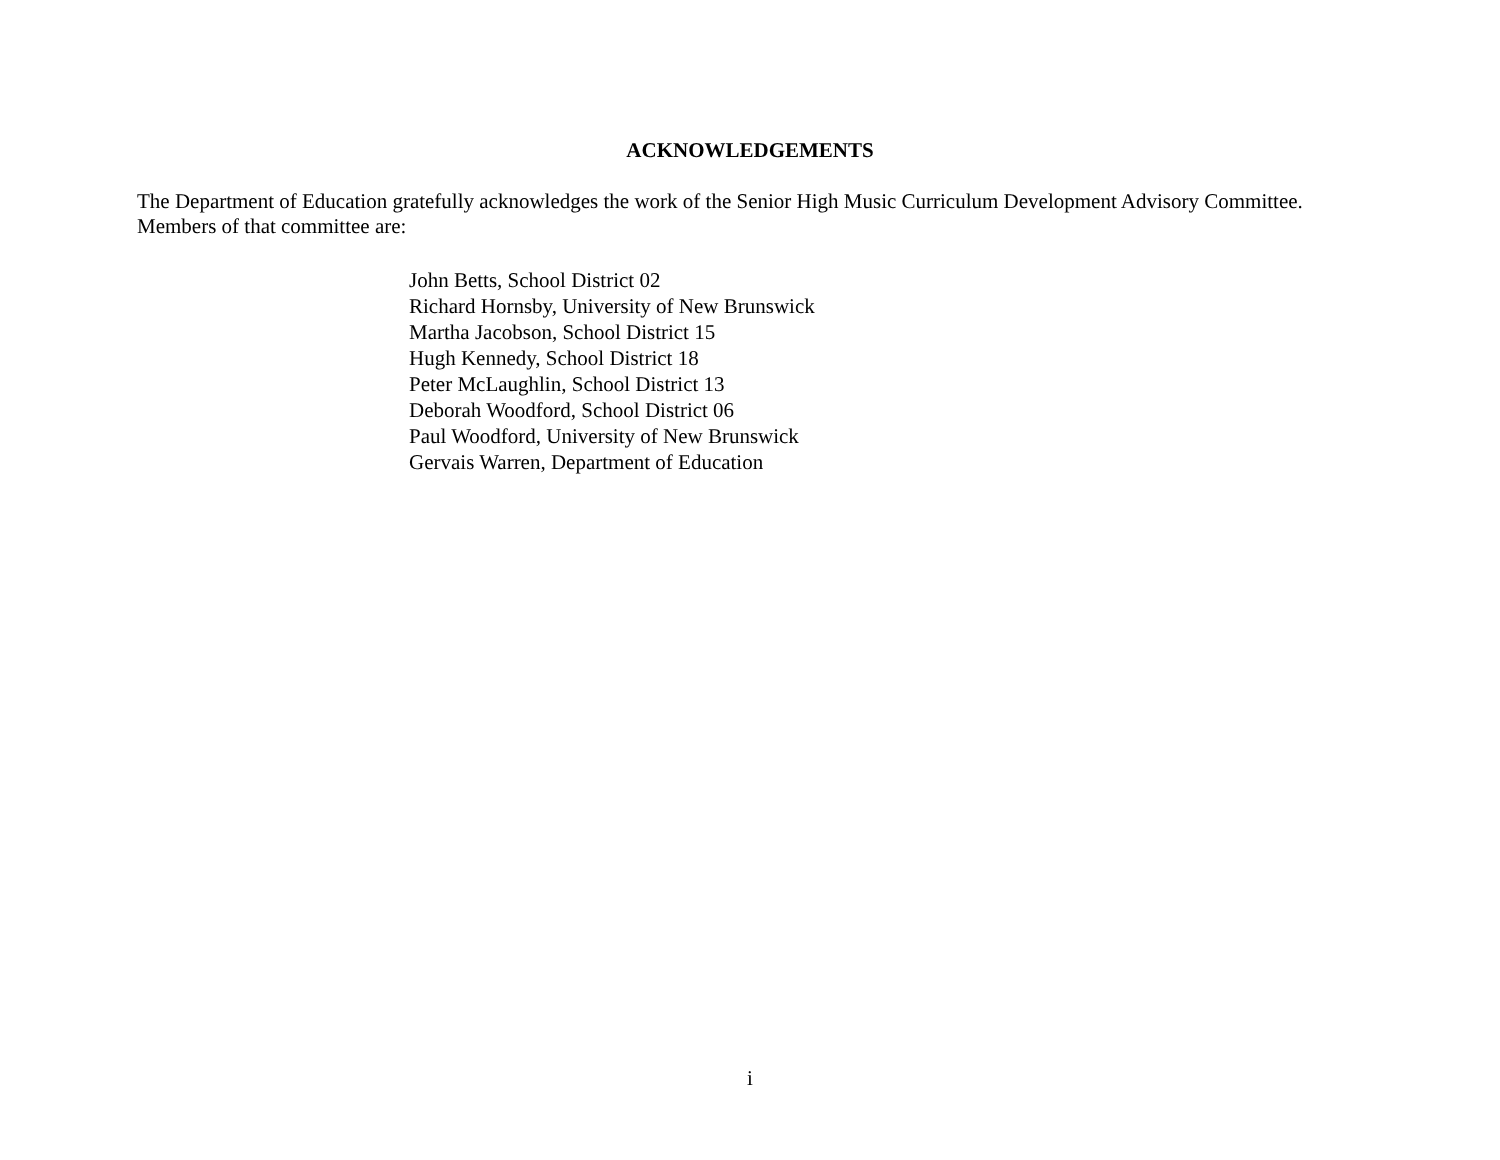ACKNOWLEDGEMENTS
The Department of Education gratefully acknowledges the work of the Senior High Music Curriculum Development Advisory Committee. Members of that committee are:
John Betts, School District 02
Richard Hornsby, University of New Brunswick
Martha Jacobson, School District 15
Hugh Kennedy, School District 18
Peter McLaughlin, School District 13
Deborah Woodford, School District 06
Paul Woodford, University of New Brunswick
Gervais Warren, Department of Education
i